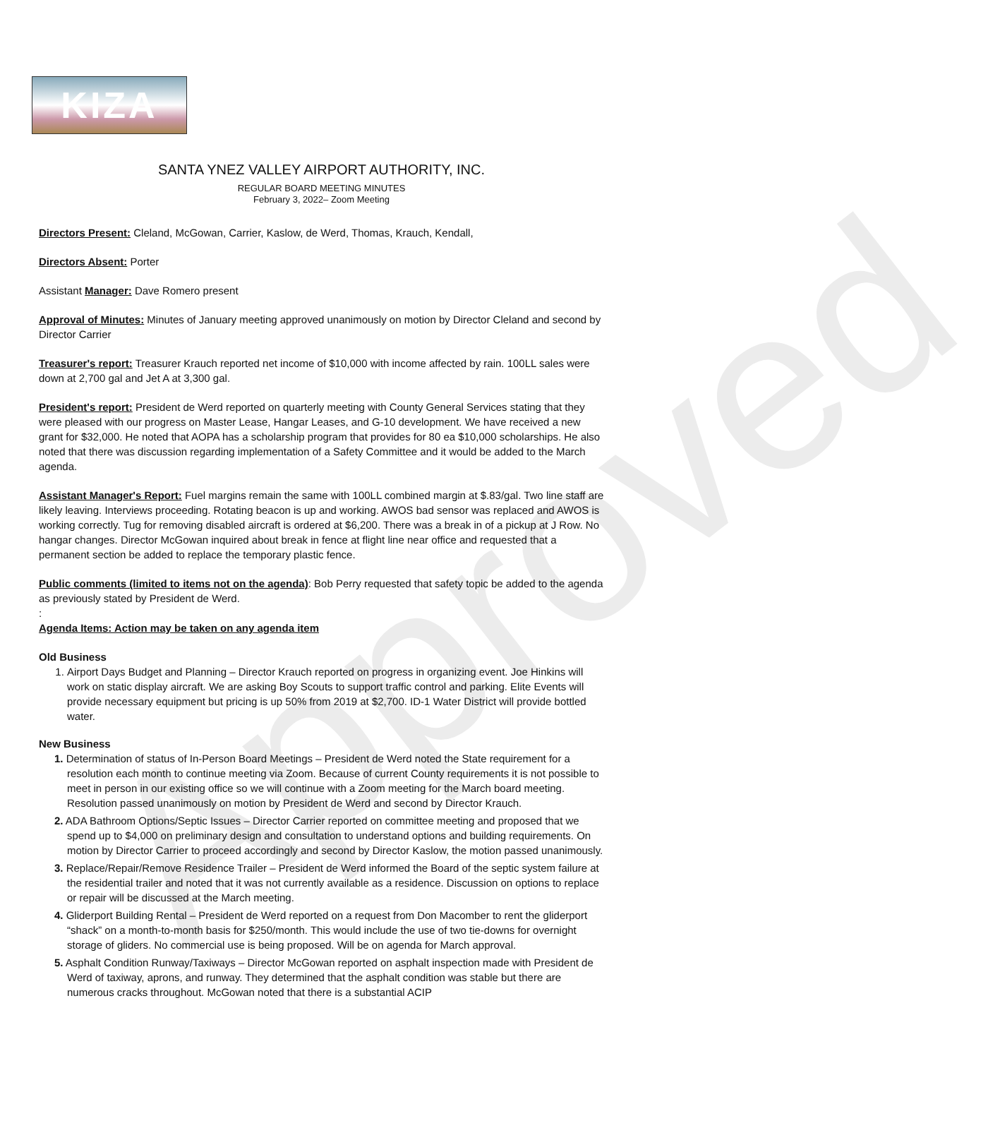Approved
KIZA
SANTA YNEZ VALLEY AIRPORT AUTHORITY, INC.
REGULAR BOARD MEETING MINUTES
February 3, 2022– Zoom Meeting
Directors Present: Cleland, McGowan, Carrier, Kaslow, de Werd, Thomas, Krauch, Kendall,
Directors Absent: Porter
Assistant Manager: Dave Romero present
Approval of Minutes: Minutes of January meeting approved unanimously on motion by Director Cleland and second by Director Carrier
Treasurer's report: Treasurer Krauch reported net income of $10,000 with income affected by rain. 100LL sales were down at 2,700 gal and Jet A at 3,300 gal.
President's report: President de Werd reported on quarterly meeting with County General Services stating that they were pleased with our progress on Master Lease, Hangar Leases, and G-10 development. We have received a new grant for $32,000. He noted that AOPA has a scholarship program that provides for 80 ea $10,000 scholarships. He also noted that there was discussion regarding implementation of a Safety Committee and it would be added to the March agenda.
Assistant Manager's Report: Fuel margins remain the same with 100LL combined margin at $.83/gal. Two line staff are likely leaving. Interviews proceeding. Rotating beacon is up and working. AWOS bad sensor was replaced and AWOS is working correctly. Tug for removing disabled aircraft is ordered at $6,200. There was a break in of a pickup at J Row. No hangar changes. Director McGowan inquired about break in fence at flight line near office and requested that a permanent section be added to replace the temporary plastic fence.
Public comments (limited to items not on the agenda): Bob Perry requested that safety topic be added to the agenda as previously stated by President de Werd.
:
Agenda Items: Action may be taken on any agenda item
Old Business
1. Airport Days Budget and Planning – Director Krauch reported on progress in organizing event. Joe Hinkins will work on static display aircraft. We are asking Boy Scouts to support traffic control and parking. Elite Events will provide necessary equipment but pricing is up 50% from 2019 at $2,700. ID-1 Water District will provide bottled water.
New Business
1. Determination of status of In-Person Board Meetings – President de Werd noted the State requirement for a resolution each month to continue meeting via Zoom. Because of current County requirements it is not possible to meet in person in our existing office so we will continue with a Zoom meeting for the March board meeting. Resolution passed unanimously on motion by President de Werd and second by Director Krauch.
2. ADA Bathroom Options/Septic Issues – Director Carrier reported on committee meeting and proposed that we spend up to $4,000 on preliminary design and consultation to understand options and building requirements. On motion by Director Carrier to proceed accordingly and second by Director Kaslow, the motion passed unanimously.
3. Replace/Repair/Remove Residence Trailer – President de Werd informed the Board of the septic system failure at the residential trailer and noted that it was not currently available as a residence. Discussion on options to replace or repair will be discussed at the March meeting.
4. Gliderport Building Rental – President de Werd reported on a request from Don Macomber to rent the gliderport “shack” on a month-to-month basis for $250/month. This would include the use of two tie-downs for overnight storage of gliders. No commercial use is being proposed. Will be on agenda for March approval.
5. Asphalt Condition Runway/Taxiways – Director McGowan reported on asphalt inspection made with President de Werd of taxiway, aprons, and runway. They determined that the asphalt condition was stable but there are numerous cracks throughout. McGowan noted that there is a substantial ACIP